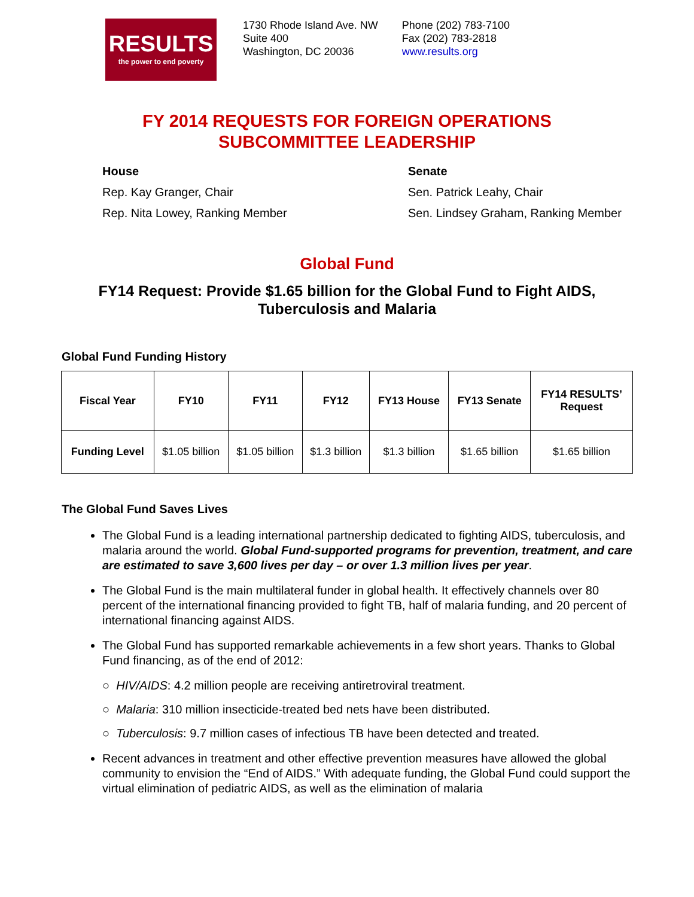RESULTS
the power to end poverty
1730 Rhode Island Ave. NW
Suite 400
Washington, DC 20036
Phone (202) 783-7100
Fax (202) 783-2818
www.results.org
FY 2014 REQUESTS FOR FOREIGN OPERATIONS
SUBCOMMITTEE LEADERSHIP
House
Rep. Kay Granger, Chair
Rep. Nita Lowey, Ranking Member
Senate
Sen. Patrick Leahy, Chair
Sen. Lindsey Graham, Ranking Member
Global Fund
FY14 Request: Provide $1.65 billion for the Global Fund to Fight AIDS,
Tuberculosis and Malaria
Global Fund Funding History
| Fiscal Year | FY10 | FY11 | FY12 | FY13 House | FY13 Senate | FY14 RESULTS’ Request |
| --- | --- | --- | --- | --- | --- | --- |
| Funding Level | $1.05 billion | $1.05 billion | $1.3 billion | $1.3 billion | $1.65 billion | $1.65 billion |
The Global Fund Saves Lives
The Global Fund is a leading international partnership dedicated to fighting AIDS, tuberculosis, and malaria around the world. Global Fund-supported programs for prevention, treatment, and care are estimated to save 3,600 lives per day – or over 1.3 million lives per year.
The Global Fund is the main multilateral funder in global health. It effectively channels over 80 percent of the international financing provided to fight TB, half of malaria funding, and 20 percent of international financing against AIDS.
The Global Fund has supported remarkable achievements in a few short years. Thanks to Global Fund financing, as of the end of 2012:
○ HIV/AIDS: 4.2 million people are receiving antiretroviral treatment.
○ Malaria: 310 million insecticide-treated bed nets have been distributed.
○ Tuberculosis: 9.7 million cases of infectious TB have been detected and treated.
Recent advances in treatment and other effective prevention measures have allowed the global community to envision the “End of AIDS.” With adequate funding, the Global Fund could support the virtual elimination of pediatric AIDS, as well as the elimination of malaria